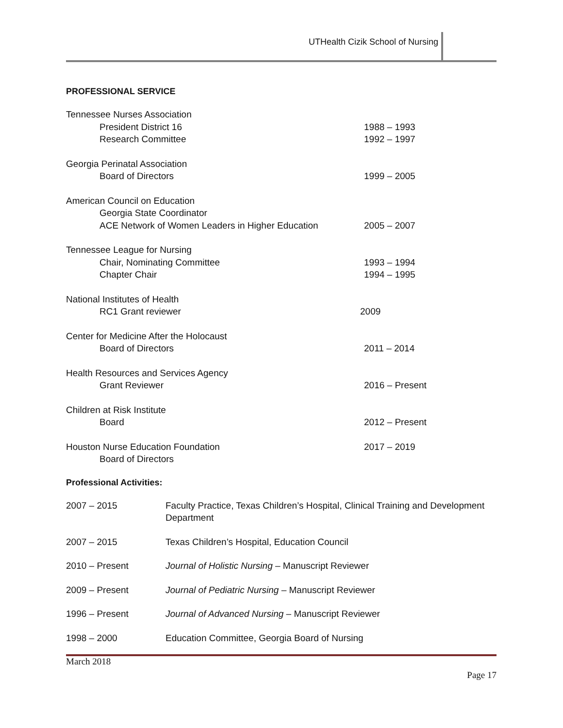UTHealth Cizik School of Nursing
PROFESSIONAL SERVICE
Tennessee Nurses Association
President District 16 1988 – 1993
Research Committee 1992 – 1997
Georgia Perinatal Association
Board of Directors 1999 – 2005
American Council on Education
Georgia State Coordinator
ACE Network of Women Leaders in Higher Education 2005 – 2007
Tennessee League for Nursing
Chair, Nominating Committee 1993 – 1994
Chapter Chair 1994 – 1995
National Institutes of Health
RC1 Grant reviewer 2009
Center for Medicine After the Holocaust
Board of Directors 2011 – 2014
Health Resources and Services Agency
Grant Reviewer 2016 – Present
Children at Risk Institute
Board 2012 – Present
Houston Nurse Education Foundation 2017 – 2019
Board of Directors
Professional Activities:
2007 – 2015 Faculty Practice, Texas Children’s Hospital, Clinical Training and Development Department
2007 – 2015 Texas Children’s Hospital, Education Council
2010 – Present Journal of Holistic Nursing – Manuscript Reviewer
2009 – Present Journal of Pediatric Nursing – Manuscript Reviewer
1996 – Present Journal of Advanced Nursing – Manuscript Reviewer
1998 – 2000 Education Committee, Georgia Board of Nursing
March 2018
Page 17